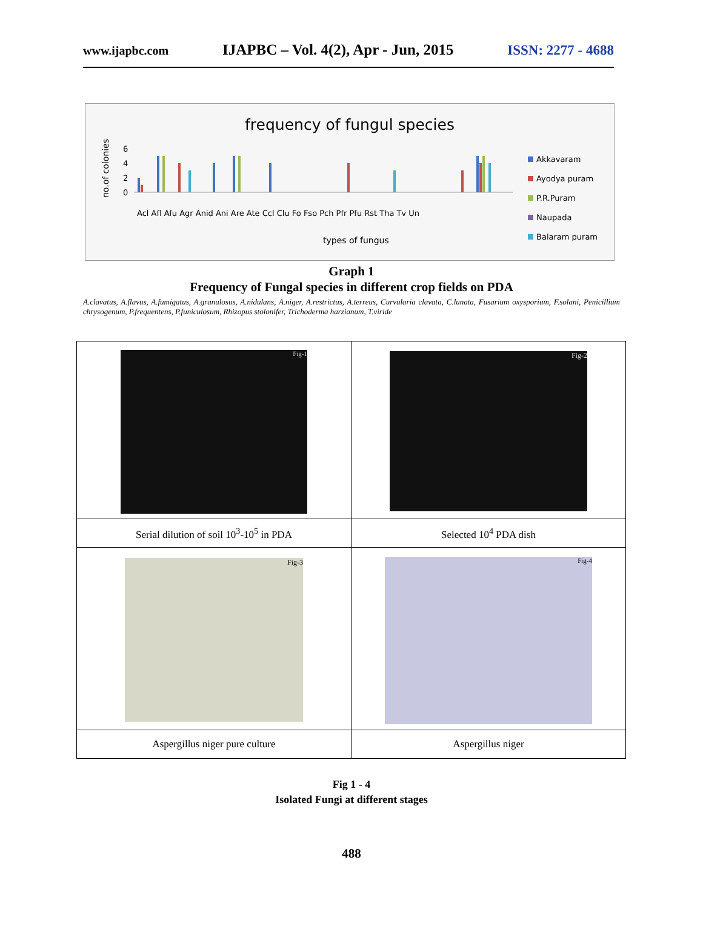www.ijapbc.com IJAPBC – Vol. 4(2), Apr - Jun, 2015 ISSN: 2277 - 4688
frequency of fungul species
no.of colonies
6
4
2
0
Acl Afl Afu Agr Anid Ani Are Ate Ccl Clu Fo Fso Pch Pfr Pfu Rst Tha Tv Un
types of fungus
Akkavaram
Ayodya puram
P.R.Puram
Naupada
Balaram puram
Graph 1
Frequency of Fungal species in different crop fields on PDA
A.clavatus, A.flavus, A.fumigatus, A.granulosus, A.nidulans, A.niger, A.restrictus, A.terreus, Curvularia clavata, C.lunata, Fusarium oxysporium, F.solani, Penicillium chrysogenum, P.frequentens, P.funiculosum, Rhizopus stolonifer, Trichoderma harzianum, T.viride
| Fig-1 | Fig-2 |
| Serial dilution of soil 10<sup>3</sup>-10<sup>5</sup> in PDA | Selected 10<sup>4</sup> PDA dish |
| Fig-3 | Fig-4 |
| Aspergillus niger pure culture | Aspergillus niger |
Fig 1 - 4
Isolated Fungi at different stages
488